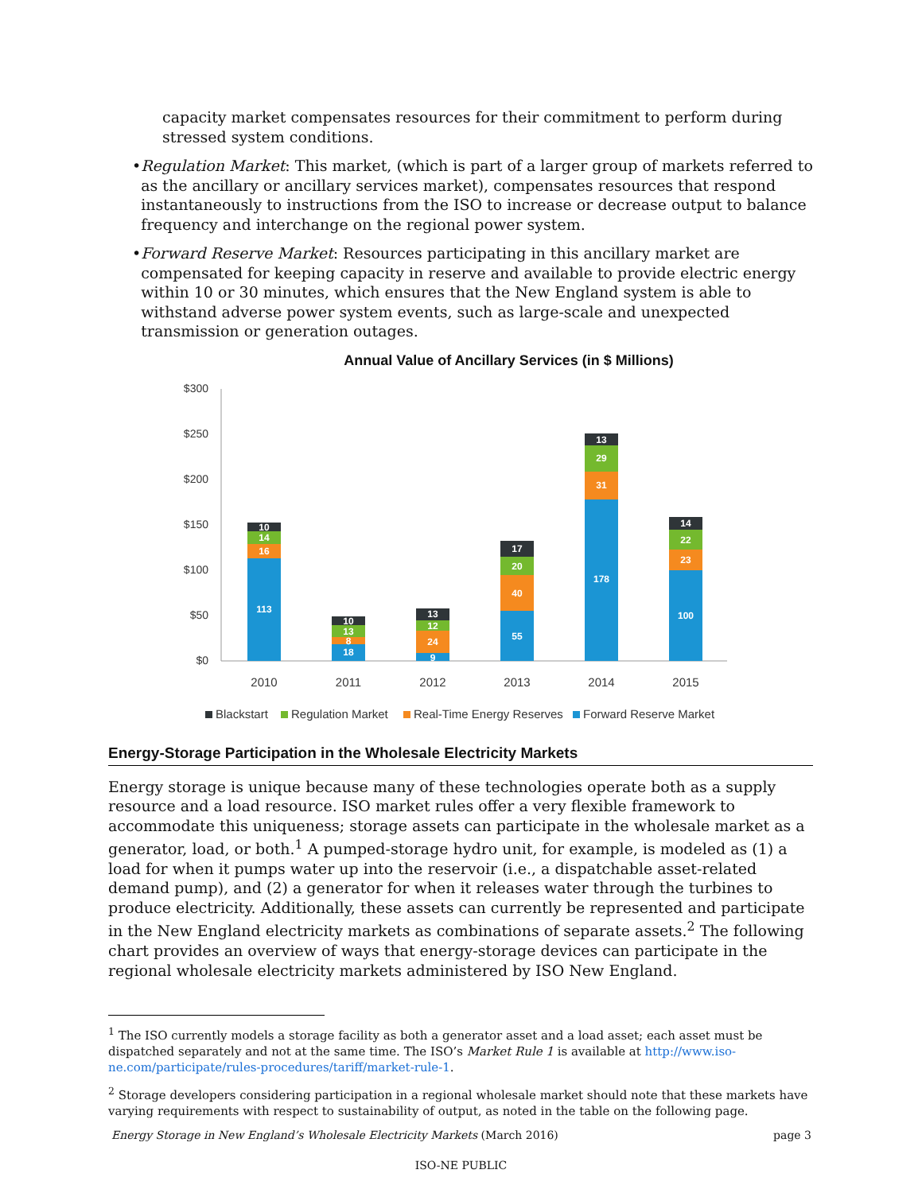capacity market compensates resources for their commitment to perform during stressed system conditions.
• Regulation Market: This market, (which is part of a larger group of markets referred to as the ancillary or ancillary services market), compensates resources that respond instantaneously to instructions from the ISO to increase or decrease output to balance frequency and interchange on the regional power system.
• Forward Reserve Market: Resources participating in this ancillary market are compensated for keeping capacity in reserve and available to provide electric energy within 10 or 30 minutes, which ensures that the New England system is able to withstand adverse power system events, such as large-scale and unexpected transmission or generation outages.
Annual Value of Ancillary Services (in $ Millions)
$300
$250
$200
$150
$100
$50
$0
113
16
14
10
18
8
13
10
9
24
12
13
55
40
20
17
178
31
29
13
100
23
22
14
2010
2011
2012
2013
2014
2015
Blackstart
Regulation Market
Real-Time Energy Reserves
Forward Reserve Market
Energy-Storage Participation in the Wholesale Electricity Markets
Energy storage is unique because many of these technologies operate both as a supply resource and a load resource. ISO market rules offer a very flexible framework to accommodate this uniqueness; storage assets can participate in the wholesale market as a generator, load, or both.<sup>1</sup> A pumped-storage hydro unit, for example, is modeled as (1) a load for when it pumps water up into the reservoir (i.e., a dispatchable asset-related demand pump), and (2) a generator for when it releases water through the turbines to produce electricity. Additionally, these assets can currently be represented and participate in the New England electricity markets as combinations of separate assets.<sup>2</sup> The following chart provides an overview of ways that energy-storage devices can participate in the regional wholesale electricity markets administered by ISO New England.
<sup>1</sup> The ISO currently models a storage facility as both a generator asset and a load asset; each asset must be dispatched separately and not at the same time. The ISO’s Market Rule 1 is available at http://www.iso-ne.com/participate/rules-procedures/tariff/market-rule-1.
<sup>2</sup> Storage developers considering participation in a regional wholesale market should note that these markets have varying requirements with respect to sustainability of output, as noted in the table on the following page.
Energy Storage in New England’s Wholesale Electricity Markets (March 2016) page 3
ISO-NE PUBLIC